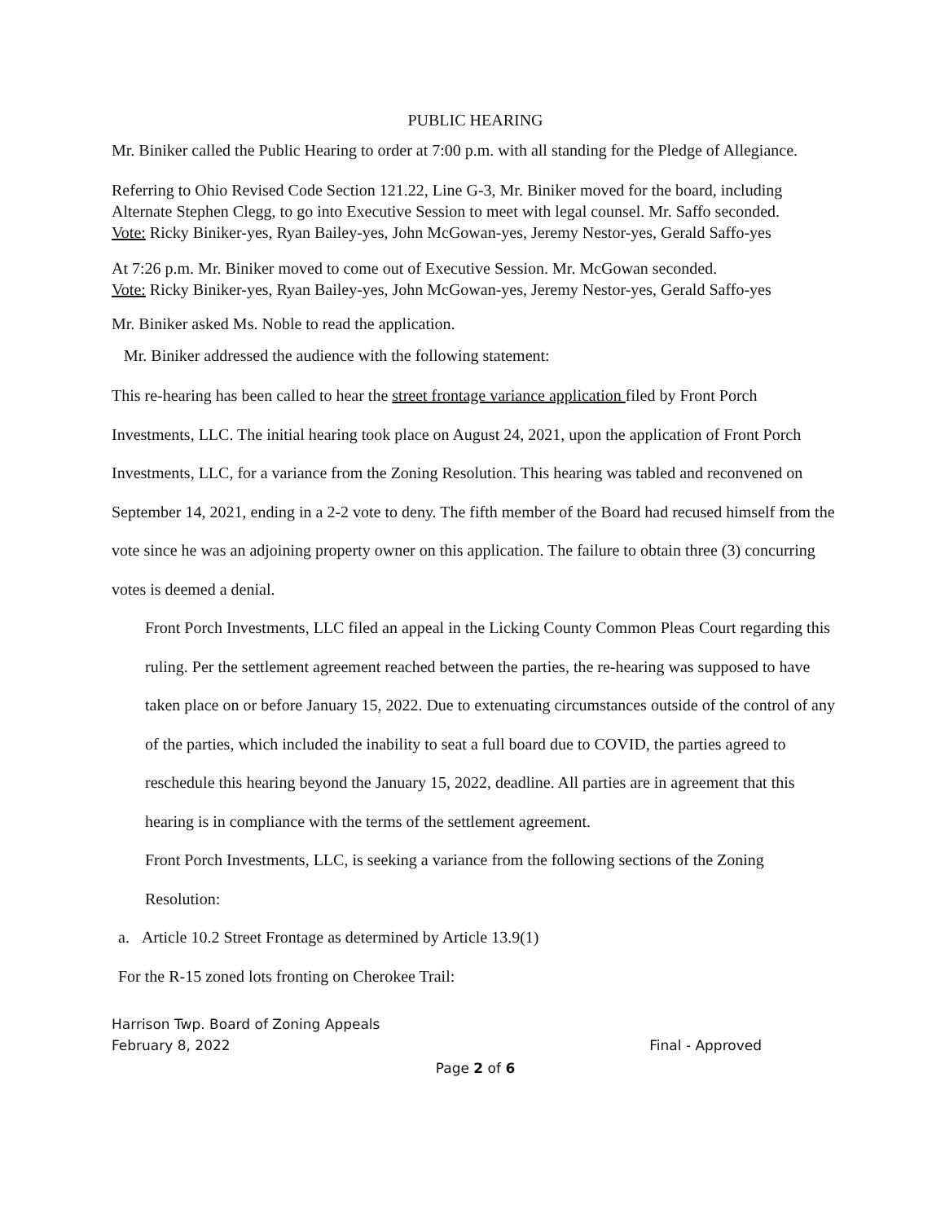PUBLIC HEARING
Mr. Biniker called the Public Hearing to order at 7:00 p.m. with all standing for the Pledge of Allegiance.
Referring to Ohio Revised Code Section 121.22, Line G-3, Mr. Biniker moved for the board, including Alternate Stephen Clegg, to go into Executive Session to meet with legal counsel. Mr. Saffo seconded.
Vote: Ricky Biniker-yes, Ryan Bailey-yes, John McGowan-yes, Jeremy Nestor-yes, Gerald Saffo-yes
At 7:26 p.m. Mr. Biniker moved to come out of Executive Session. Mr. McGowan seconded.
Vote: Ricky Biniker-yes, Ryan Bailey-yes, John McGowan-yes, Jeremy Nestor-yes, Gerald Saffo-yes
Mr. Biniker asked Ms. Noble to read the application.
Mr. Biniker addressed the audience with the following statement:
This re-hearing has been called to hear the street frontage variance application filed by Front Porch Investments, LLC. The initial hearing took place on August 24, 2021, upon the application of Front Porch Investments, LLC, for a variance from the Zoning Resolution. This hearing was tabled and reconvened on September 14, 2021, ending in a 2-2 vote to deny. The fifth member of the Board had recused himself from the vote since he was an adjoining property owner on this application. The failure to obtain three (3) concurring votes is deemed a denial.
Front Porch Investments, LLC filed an appeal in the Licking County Common Pleas Court regarding this ruling. Per the settlement agreement reached between the parties, the re-hearing was supposed to have taken place on or before January 15, 2022. Due to extenuating circumstances outside of the control of any of the parties, which included the inability to seat a full board due to COVID, the parties agreed to reschedule this hearing beyond the January 15, 2022, deadline. All parties are in agreement that this hearing is in compliance with the terms of the settlement agreement.
Front Porch Investments, LLC, is seeking a variance from the following sections of the Zoning Resolution:
a. Article 10.2 Street Frontage as determined by Article 13.9(1)
For the R-15 zoned lots fronting on Cherokee Trail:
Harrison Twp. Board of Zoning Appeals
February 8, 2022 Final - Approved
Page 2 of 6